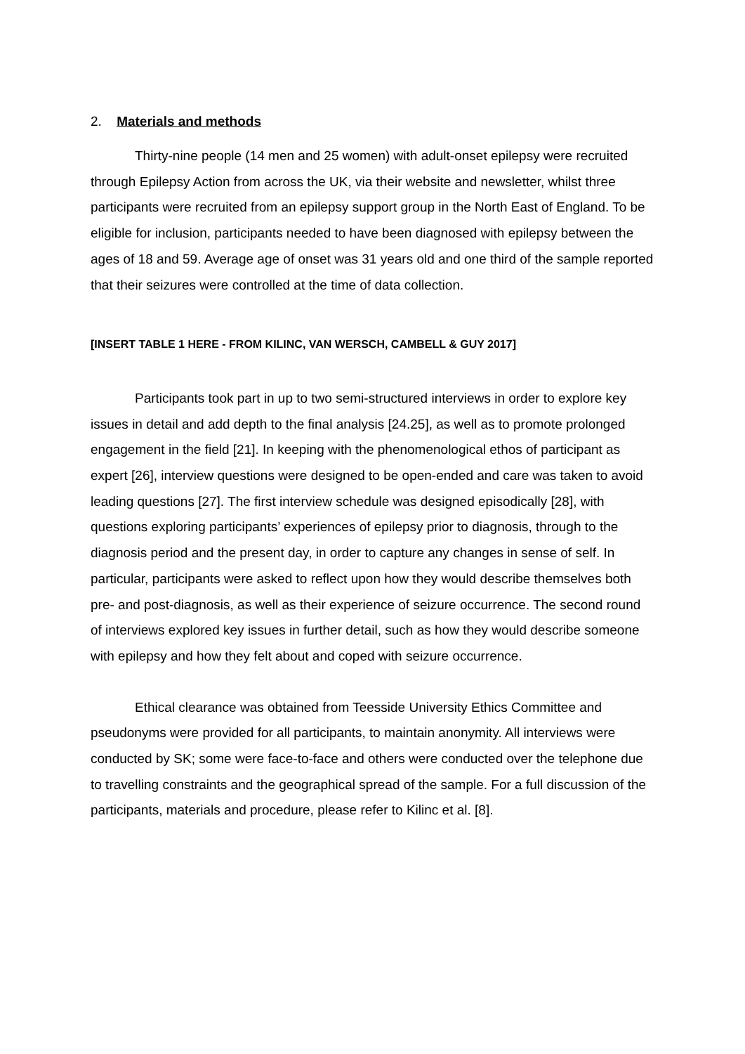2. Materials and methods
Thirty-nine people (14 men and 25 women) with adult-onset epilepsy were recruited through Epilepsy Action from across the UK, via their website and newsletter, whilst three participants were recruited from an epilepsy support group in the North East of England. To be eligible for inclusion, participants needed to have been diagnosed with epilepsy between the ages of 18 and 59. Average age of onset was 31 years old and one third of the sample reported that their seizures were controlled at the time of data collection.
[INSERT TABLE 1 HERE - FROM KILINC, VAN WERSCH, CAMBELL & GUY 2017]
Participants took part in up to two semi-structured interviews in order to explore key issues in detail and add depth to the final analysis [24.25], as well as to promote prolonged engagement in the field [21]. In keeping with the phenomenological ethos of participant as expert [26], interview questions were designed to be open-ended and care was taken to avoid leading questions [27]. The first interview schedule was designed episodically [28], with questions exploring participants’ experiences of epilepsy prior to diagnosis, through to the diagnosis period and the present day, in order to capture any changes in sense of self. In particular, participants were asked to reflect upon how they would describe themselves both pre- and post-diagnosis, as well as their experience of seizure occurrence. The second round of interviews explored key issues in further detail, such as how they would describe someone with epilepsy and how they felt about and coped with seizure occurrence.
Ethical clearance was obtained from Teesside University Ethics Committee and pseudonyms were provided for all participants, to maintain anonymity. All interviews were conducted by SK; some were face-to-face and others were conducted over the telephone due to travelling constraints and the geographical spread of the sample. For a full discussion of the participants, materials and procedure, please refer to Kilinc et al. [8].